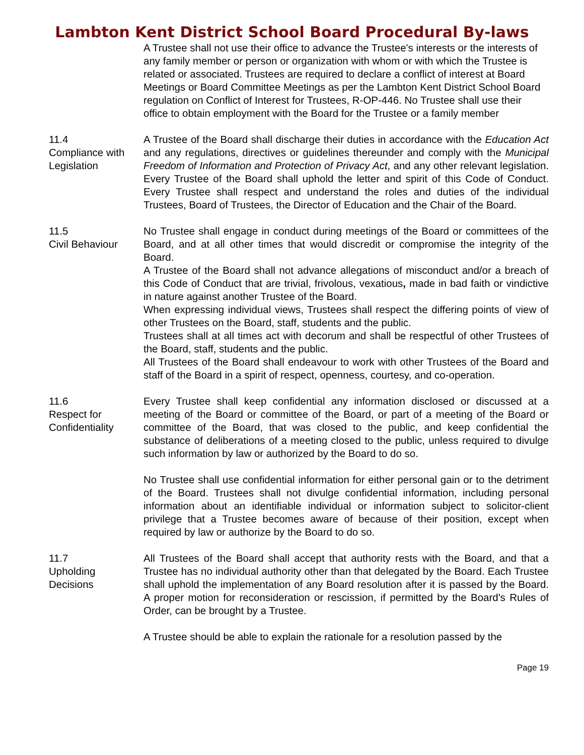Lambton Kent District School Board Procedural By-laws
A Trustee shall not use their office to advance the Trustee's interests or the interests of any family member or person or organization with whom or with which the Trustee is related or associated. Trustees are required to declare a conflict of interest at Board Meetings or Board Committee Meetings as per the Lambton Kent District School Board regulation on Conflict of Interest for Trustees, R-OP-446. No Trustee shall use their office to obtain employment with the Board for the Trustee or a family member
11.4
Compliance with
Legislation
A Trustee of the Board shall discharge their duties in accordance with the Education Act and any regulations, directives or guidelines thereunder and comply with the Municipal Freedom of Information and Protection of Privacy Act, and any other relevant legislation. Every Trustee of the Board shall uphold the letter and spirit of this Code of Conduct. Every Trustee shall respect and understand the roles and duties of the individual Trustees, Board of Trustees, the Director of Education and the Chair of the Board.
11.5
Civil Behaviour
No Trustee shall engage in conduct during meetings of the Board or committees of the Board, and at all other times that would discredit or compromise the integrity of the Board.
A Trustee of the Board shall not advance allegations of misconduct and/or a breach of this Code of Conduct that are trivial, frivolous, vexatious, made in bad faith or vindictive in nature against another Trustee of the Board.
When expressing individual views, Trustees shall respect the differing points of view of other Trustees on the Board, staff, students and the public.
Trustees shall at all times act with decorum and shall be respectful of other Trustees of the Board, staff, students and the public.
All Trustees of the Board shall endeavour to work with other Trustees of the Board and staff of the Board in a spirit of respect, openness, courtesy, and co-operation.
11.6
Respect for
Confidentiality
Every Trustee shall keep confidential any information disclosed or discussed at a meeting of the Board or committee of the Board, or part of a meeting of the Board or committee of the Board, that was closed to the public, and keep confidential the substance of deliberations of a meeting closed to the public, unless required to divulge such information by law or authorized by the Board to do so.
No Trustee shall use confidential information for either personal gain or to the detriment of the Board. Trustees shall not divulge confidential information, including personal information about an identifiable individual or information subject to solicitor-client privilege that a Trustee becomes aware of because of their position, except when required by law or authorize by the Board to do so.
11.7
Upholding
Decisions
All Trustees of the Board shall accept that authority rests with the Board, and that a Trustee has no individual authority other than that delegated by the Board. Each Trustee shall uphold the implementation of any Board resolution after it is passed by the Board. A proper motion for reconsideration or rescission, if permitted by the Board's Rules of Order, can be brought by a Trustee.
A Trustee should be able to explain the rationale for a resolution passed by the
Page 19